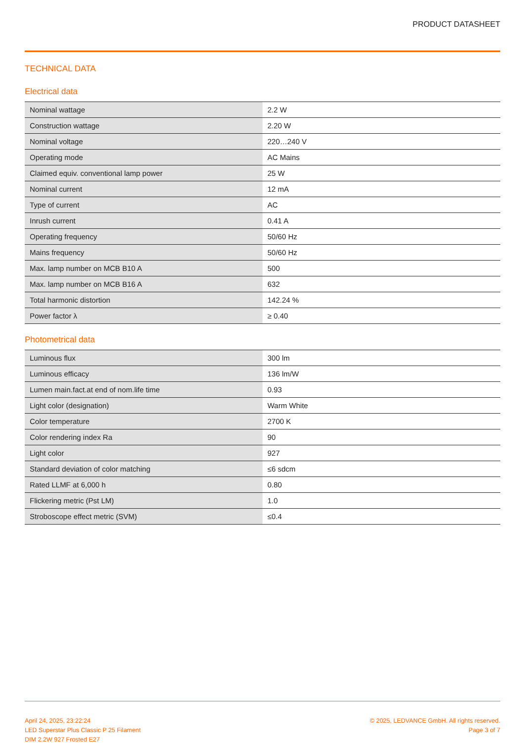PRODUCT DATASHEET
TECHNICAL DATA
Electrical data
| Nominal wattage | 2.2 W |
| Construction wattage | 2.20 W |
| Nominal voltage | 220…240 V |
| Operating mode | AC Mains |
| Claimed equiv. conventional lamp power | 25 W |
| Nominal current | 12 mA |
| Type of current | AC |
| Inrush current | 0.41 A |
| Operating frequency | 50/60 Hz |
| Mains frequency | 50/60 Hz |
| Max. lamp number on MCB B10 A | 500 |
| Max. lamp number on MCB B16 A | 632 |
| Total harmonic distortion | 142.24 % |
| Power factor λ | ≥ 0.40 |
Photometrical data
| Luminous flux | 300 lm |
| Luminous efficacy | 136 lm/W |
| Lumen main.fact.at end of nom.life time | 0.93 |
| Light color (designation) | Warm White |
| Color temperature | 2700 K |
| Color rendering index Ra | 90 |
| Light color | 927 |
| Standard deviation of color matching | ≤6 sdcm |
| Rated LLMF at 6,000 h | 0.80 |
| Flickering metric (Pst LM) | 1.0 |
| Stroboscope effect metric (SVM) | ≤0.4 |
April 24, 2025, 23:22:24
LED Superstar Plus Classic P 25 Filament
DIM 2.2W 927 Frosted E27
© 2025, LEDVANCE GmbH. All rights reserved.
Page 3 of 7